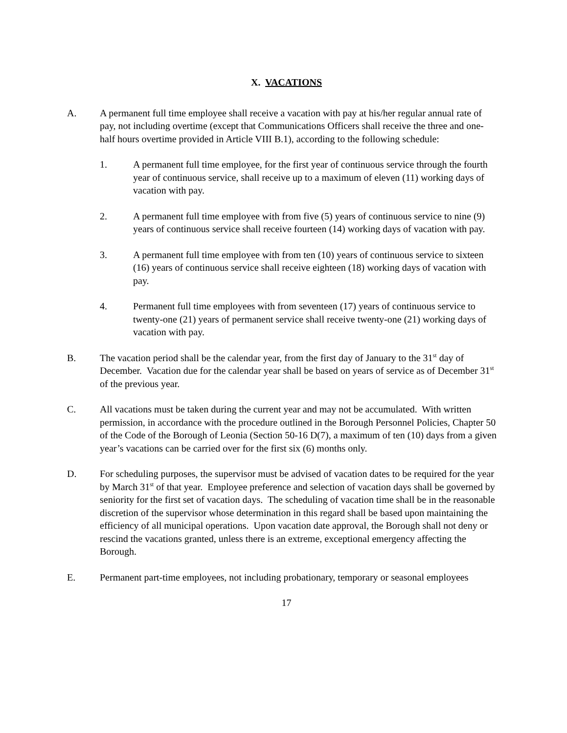X. VACATIONS
A. A permanent full time employee shall receive a vacation with pay at his/her regular annual rate of pay, not including overtime (except that Communications Officers shall receive the three and one-half hours overtime provided in Article VIII B.1), according to the following schedule:
1. A permanent full time employee, for the first year of continuous service through the fourth year of continuous service, shall receive up to a maximum of eleven (11) working days of vacation with pay.
2. A permanent full time employee with from five (5) years of continuous service to nine (9) years of continuous service shall receive fourteen (14) working days of vacation with pay.
3. A permanent full time employee with from ten (10) years of continuous service to sixteen (16) years of continuous service shall receive eighteen (18) working days of vacation with pay.
4. Permanent full time employees with from seventeen (17) years of continuous service to twenty-one (21) years of permanent service shall receive twenty-one (21) working days of vacation with pay.
B. The vacation period shall be the calendar year, from the first day of January to the 31<sup>st</sup> day of December. Vacation due for the calendar year shall be based on years of service as of December 31<sup>st</sup> of the previous year.
C. All vacations must be taken during the current year and may not be accumulated. With written permission, in accordance with the procedure outlined in the Borough Personnel Policies, Chapter 50 of the Code of the Borough of Leonia (Section 50-16 D(7), a maximum of ten (10) days from a given year’s vacations can be carried over for the first six (6) months only.
D. For scheduling purposes, the supervisor must be advised of vacation dates to be required for the year by March 31<sup>st</sup> of that year. Employee preference and selection of vacation days shall be governed by seniority for the first set of vacation days. The scheduling of vacation time shall be in the reasonable discretion of the supervisor whose determination in this regard shall be based upon maintaining the efficiency of all municipal operations. Upon vacation date approval, the Borough shall not deny or rescind the vacations granted, unless there is an extreme, exceptional emergency affecting the Borough.
E. Permanent part-time employees, not including probationary, temporary or seasonal employees
17